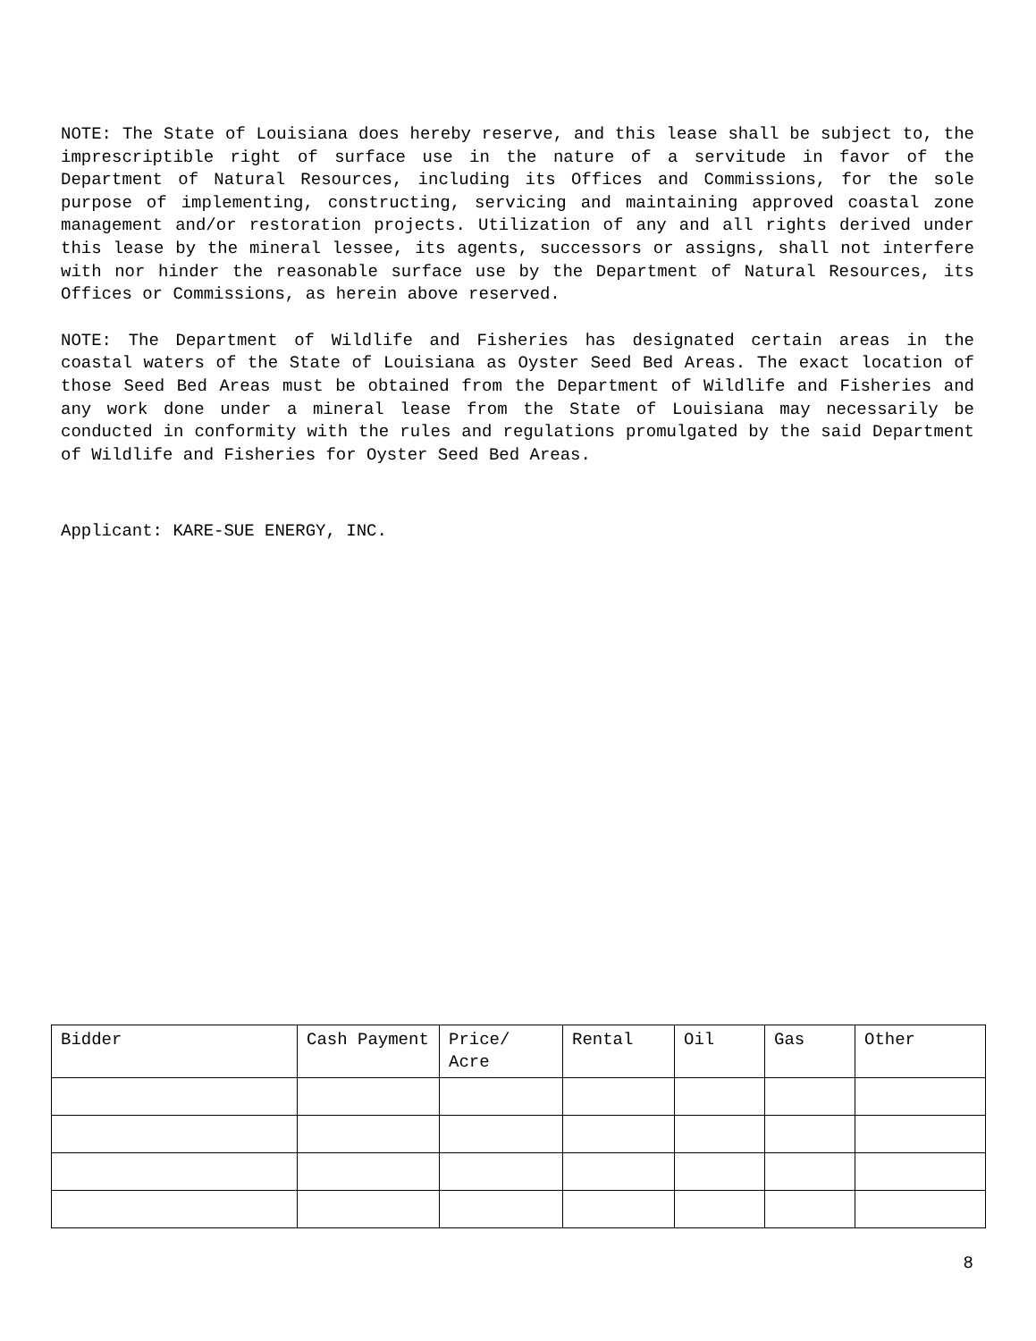NOTE: The State of Louisiana does hereby reserve, and this lease shall be subject to, the imprescriptible right of surface use in the nature of a servitude in favor of the Department of Natural Resources, including its Offices and Commissions, for the sole purpose of implementing, constructing, servicing and maintaining approved coastal zone management and/or restoration projects. Utilization of any and all rights derived under this lease by the mineral lessee, its agents, successors or assigns, shall not interfere with nor hinder the reasonable surface use by the Department of Natural Resources, its Offices or Commissions, as herein above reserved.
NOTE: The Department of Wildlife and Fisheries has designated certain areas in the coastal waters of the State of Louisiana as Oyster Seed Bed Areas. The exact location of those Seed Bed Areas must be obtained from the Department of Wildlife and Fisheries and any work done under a mineral lease from the State of Louisiana may necessarily be conducted in conformity with the rules and regulations promulgated by the said Department of Wildlife and Fisheries for Oyster Seed Bed Areas.
Applicant: KARE-SUE ENERGY, INC.
| Bidder | Cash Payment | Price/ Acre | Rental | Oil | Gas | Other |
| --- | --- | --- | --- | --- | --- | --- |
8